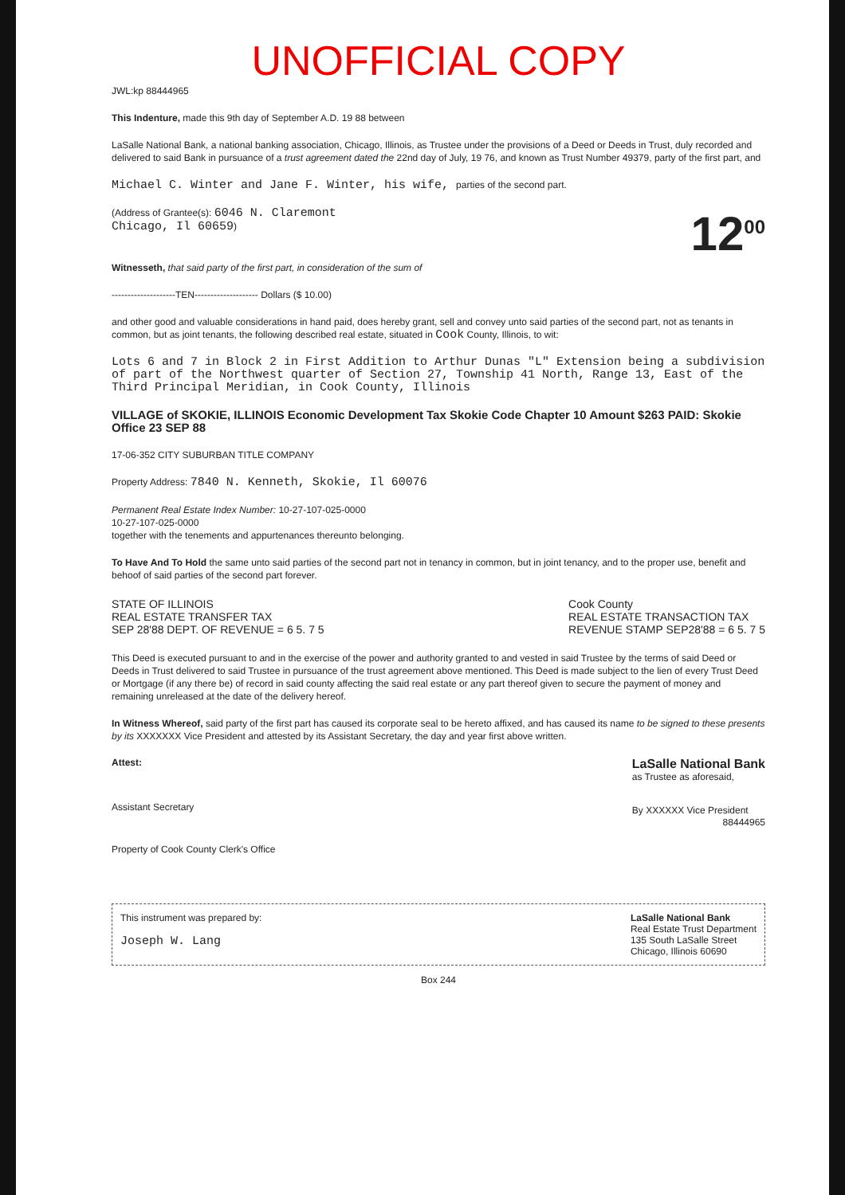UNOFFICIAL COPY
JWL:kp 88444965
This Indenture, made this 9th day of September A.D. 19 88 between
LaSalle National Bank, a national banking association, Chicago, Illinois, as Trustee under the provisions of a Deed or Deeds in Trust, duly recorded and delivered to said Bank in pursuance of a trust agreement dated the 22nd day of July, 19 76, and known as Trust Number 49379, party of the first part, and
Michael C. Winter and Jane F. Winter, his wife, parties of the second part.
(Address of Grantee(s): 6046 N. Claremont
Chicago, Il 60659)
12<sup>00</sup>
Witnesseth, that said party of the first part, in consideration of the sum of
--------------------TEN-------------------- Dollars ($ 10.00)
and other good and valuable considerations in hand paid, does hereby grant, sell and convey unto said parties of the second part, not as tenants in common, but as joint tenants, the following described real estate, situated in Cook County, Illinois, to wit:
Lots 6 and 7 in Block 2 in First Addition to Arthur Dunas "L" Extension being a subdivision of part of the Northwest quarter of Section 27, Township 41 North, Range 13, East of the Third Principal Meridian, in Cook County, Illinois
VILLAGE of SKOKIE, ILLINOIS Economic Development Tax Skokie Code Chapter 10 Amount $263 PAID: Skokie Office 23 SEP 88
17-06-352 CITY SUBURBAN TITLE COMPANY
Property Address: 7840 N. Kenneth, Skokie, Il 60076
Permanent Real Estate Index Number: 10-27-107-025-0000
10-27-107-025-0000
together with the tenements and appurtenances thereunto belonging.
To Have And To Hold the same unto said parties of the second part not in tenancy in common, but in joint tenancy, and to the proper use, benefit and behoof of said parties of the second part forever.
STATE OF ILLINOIS
REAL ESTATE TRANSFER TAX
SEP 28'88 DEPT. OF REVENUE = 6 5. 7 5
Cook County
REAL ESTATE TRANSACTION TAX
REVENUE STAMP SEP28'88 = 6 5. 7 5
This Deed is executed pursuant to and in the exercise of the power and authority granted to and vested in said Trustee by the terms of said Deed or Deeds in Trust delivered to said Trustee in pursuance of the trust agreement above mentioned. This Deed is made subject to the lien of every Trust Deed or Mortgage (if any there be) of record in said county affecting the said real estate or any part thereof given to secure the payment of money and remaining unreleased at the date of the delivery hereof.
In Witness Whereof, said party of the first part has caused its corporate seal to be hereto affixed, and has caused its name to be signed to these presents by its XXXXXXX Vice President and attested by its Assistant Secretary, the day and year first above written.
Attest:
Assistant Secretary
LaSalle National Bank
as Trustee as aforesaid,
By XXXXXX Vice President
88444965
Property of Cook County Clerk's Office
This instrument was prepared by:
Joseph W. Lang
LaSalle National Bank
Real Estate Trust Department
135 South LaSalle Street
Chicago, Illinois 60690
Box 244